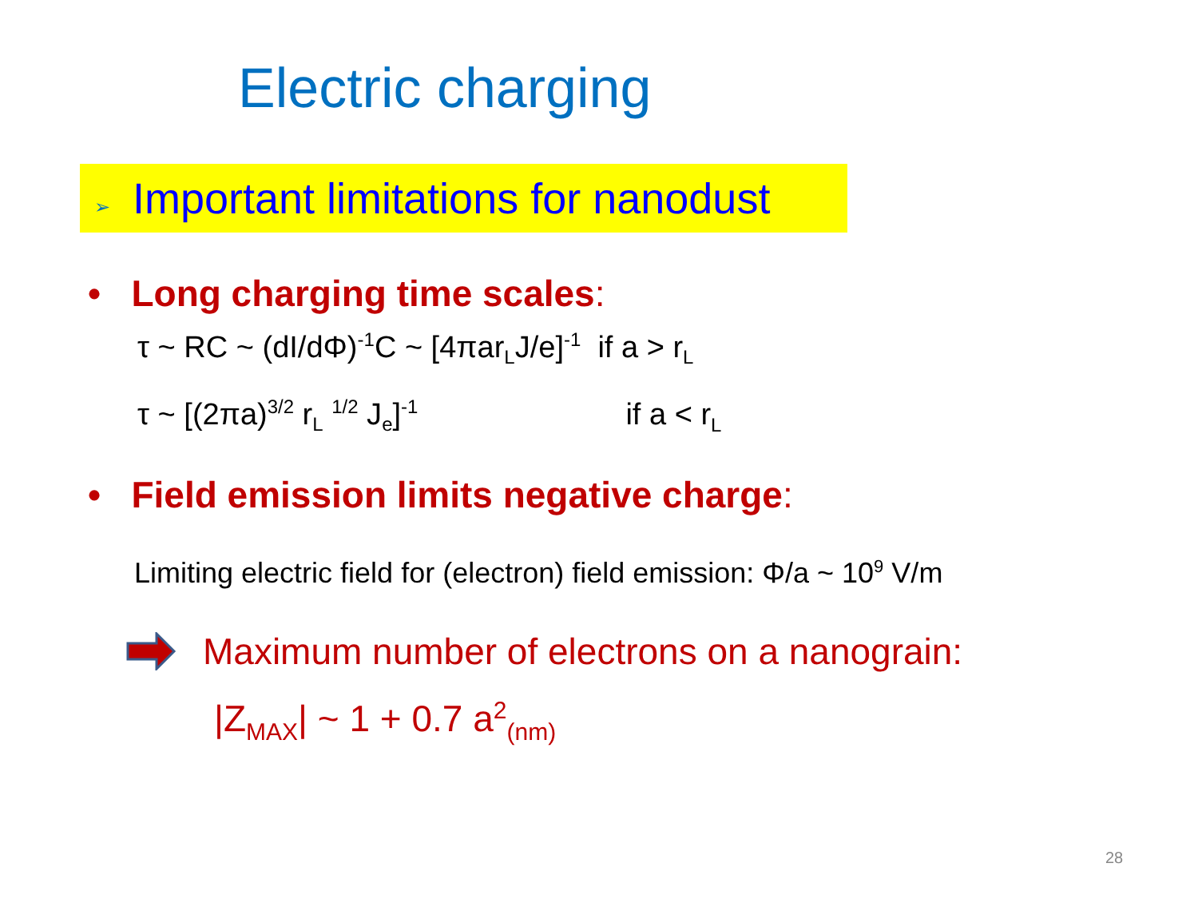Electric charging
➢ Important limitations for nanodust
• Long charging time scales:
τ ~ RC ~ (dI/dΦ)<sup>-1</sup>C ~ [4πar<sub>L</sub>J/e]<sup>-1</sup> if a > r<sub>L</sub>
τ ~ [(2πa)<sup>3/2</sup> r<sub>L</sub> <sup>1/2</sup> J<sub>e</sub>]<sup>-1</sup> if a < r<sub>L</sub>
• Field emission limits negative charge:
Limiting electric field for (electron) field emission: Φ/a ~ 10<sup>9</sup> V/m
Maximum number of electrons on a nanograin:
|Z<sub>MAX</sub>| ~ 1 + 0.7 a<sup>2</sup><sub>(nm)</sub>
28